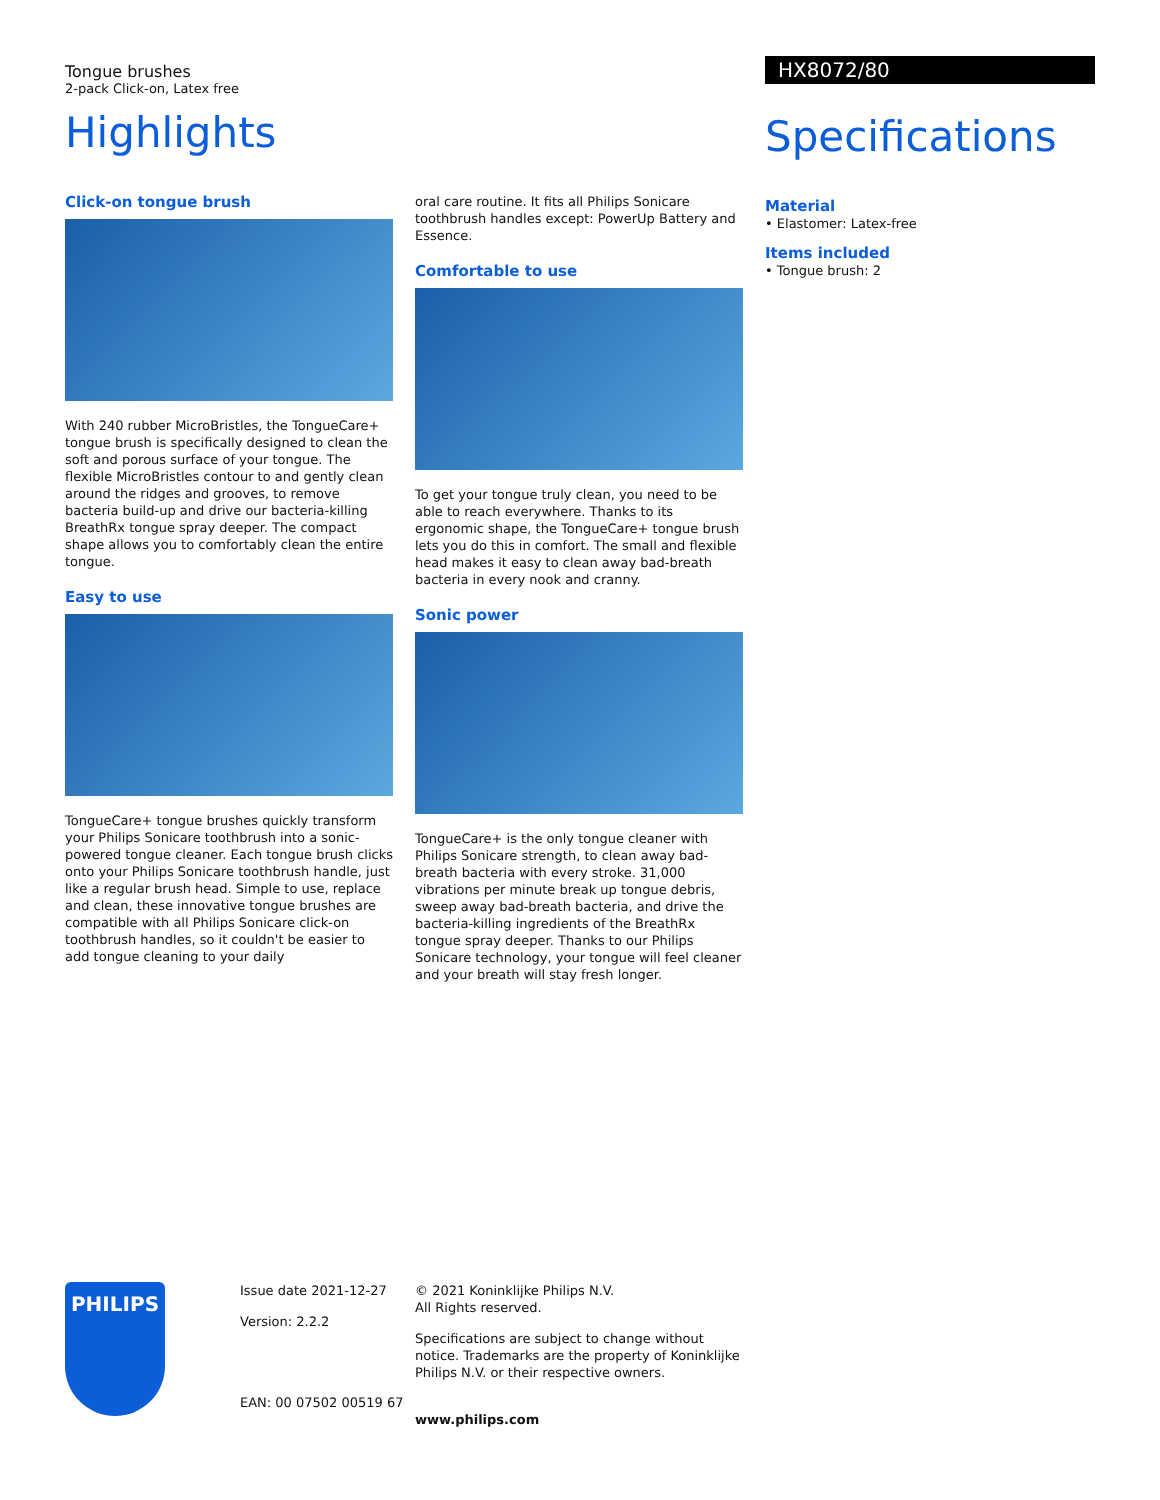Tongue brushes
2-pack Click-on, Latex free
Highlights
Click-on tongue brush
With 240 rubber MicroBristles, the TongueCare+ tongue brush is specifically designed to clean the soft and porous surface of your tongue. The flexible MicroBristles contour to and gently clean around the ridges and grooves, to remove bacteria build-up and drive our bacteria-killing BreathRx tongue spray deeper. The compact shape allows you to comfortably clean the entire tongue.
Easy to use
TongueCare+ tongue brushes quickly transform your Philips Sonicare toothbrush into a sonic-powered tongue cleaner. Each tongue brush clicks onto your Philips Sonicare toothbrush handle, just like a regular brush head. Simple to use, replace and clean, these innovative tongue brushes are compatible with all Philips Sonicare click-on toothbrush handles, so it couldn't be easier to add tongue cleaning to your daily
oral care routine. It fits all Philips Sonicare toothbrush handles except: PowerUp Battery and Essence.
Comfortable to use
To get your tongue truly clean, you need to be able to reach everywhere. Thanks to its ergonomic shape, the TongueCare+ tongue brush lets you do this in comfort. The small and flexible head makes it easy to clean away bad-breath bacteria in every nook and cranny.
Sonic power
TongueCare+ is the only tongue cleaner with Philips Sonicare strength, to clean away bad-breath bacteria with every stroke. 31,000 vibrations per minute break up tongue debris, sweep away bad-breath bacteria, and drive the bacteria-killing ingredients of the BreathRx tongue spray deeper. Thanks to our Philips Sonicare technology, your tongue will feel cleaner and your breath will stay fresh longer.
HX8072/80
Specifications
Material
• Elastomer: Latex-free
Items included
• Tongue brush: 2
PHILIPS
Issue date 2021-12-27
Version: 2.2.2
EAN: 00 07502 00519 67
© 2021 Koninklijke Philips N.V.
All Rights reserved.
Specifications are subject to change without notice. Trademarks are the property of Koninklijke Philips N.V. or their respective owners.
www.philips.com